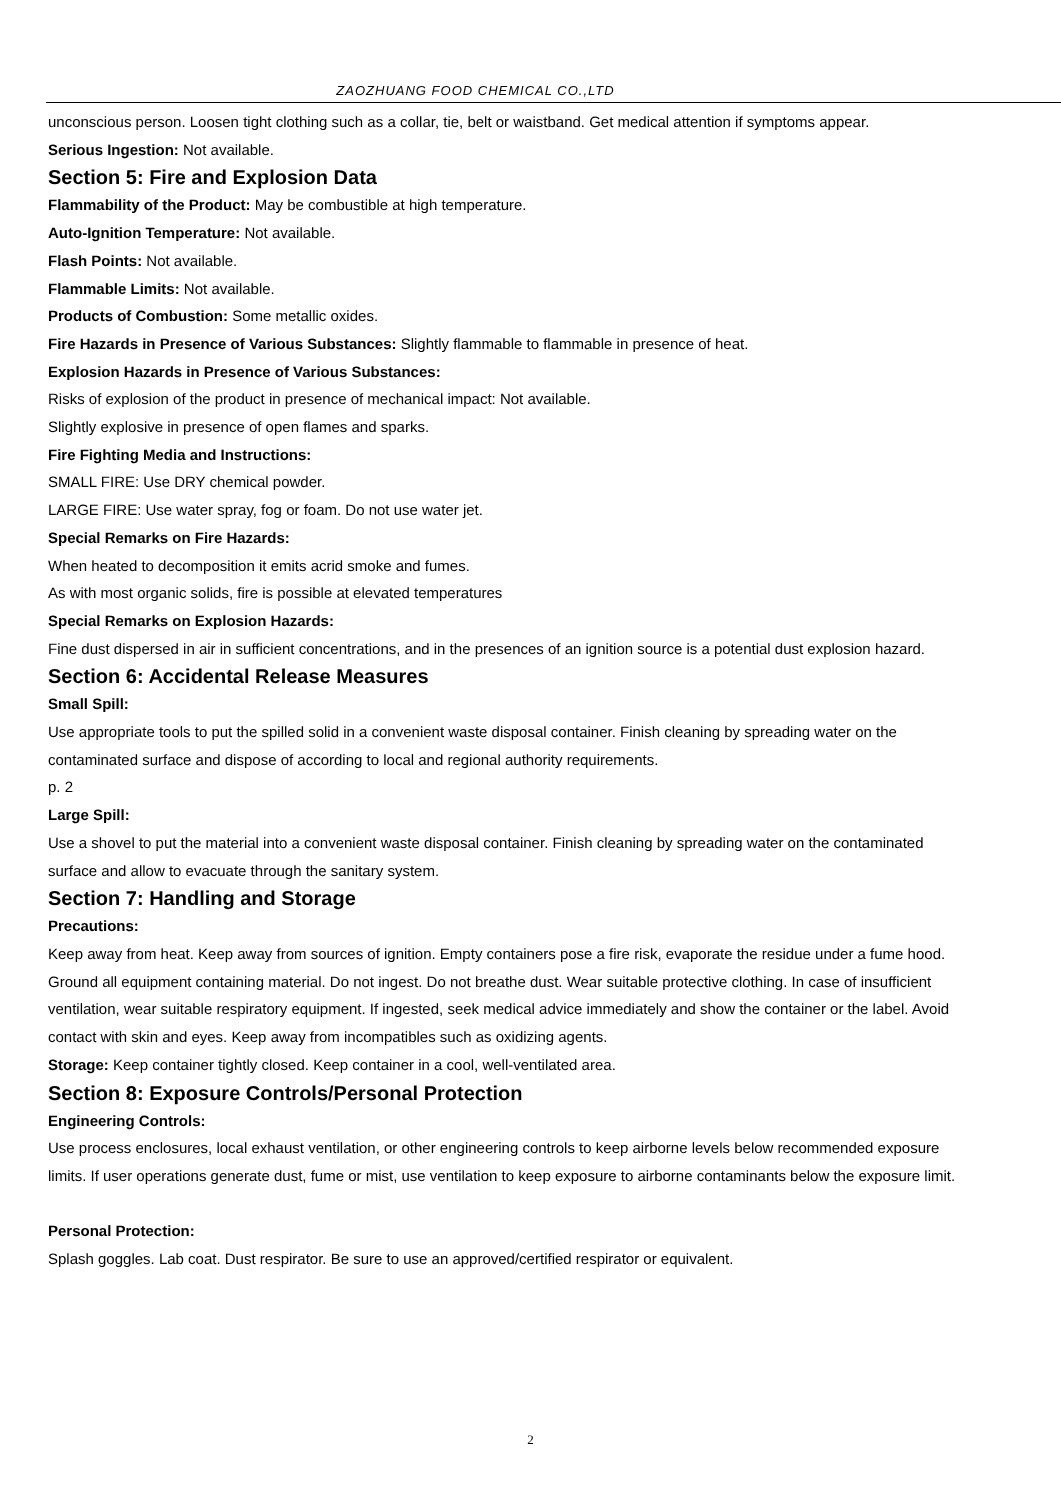ZAOZHUANG FOOD CHEMICAL CO.,LTD
unconscious person. Loosen tight clothing such as a collar, tie, belt or waistband. Get medical attention if symptoms appear.
Serious Ingestion: Not available.
Section 5: Fire and Explosion Data
Flammability of the Product: May be combustible at high temperature.
Auto-Ignition Temperature: Not available.
Flash Points: Not available.
Flammable Limits: Not available.
Products of Combustion: Some metallic oxides.
Fire Hazards in Presence of Various Substances: Slightly flammable to flammable in presence of heat.
Explosion Hazards in Presence of Various Substances:
Risks of explosion of the product in presence of mechanical impact: Not available.
Slightly explosive in presence of open flames and sparks.
Fire Fighting Media and Instructions:
SMALL FIRE: Use DRY chemical powder.
LARGE FIRE: Use water spray, fog or foam. Do not use water jet.
Special Remarks on Fire Hazards:
When heated to decomposition it emits acrid smoke and fumes.
As with most organic solids, fire is possible at elevated temperatures
Special Remarks on Explosion Hazards:
Fine dust dispersed in air in sufficient concentrations, and in the presences of an ignition source is a potential dust explosion hazard.
Section 6: Accidental Release Measures
Small Spill:
Use appropriate tools to put the spilled solid in a convenient waste disposal container. Finish cleaning by spreading water on the contaminated surface and dispose of according to local and regional authority requirements.
p. 2
Large Spill:
Use a shovel to put the material into a convenient waste disposal container. Finish cleaning by spreading water on the contaminated surface and allow to evacuate through the sanitary system.
Section 7: Handling and Storage
Precautions:
Keep away from heat. Keep away from sources of ignition. Empty containers pose a fire risk, evaporate the residue under a fume hood. Ground all equipment containing material. Do not ingest. Do not breathe dust. Wear suitable protective clothing. In case of insufficient ventilation, wear suitable respiratory equipment. If ingested, seek medical advice immediately and show the container or the label. Avoid contact with skin and eyes. Keep away from incompatibles such as oxidizing agents.
Storage: Keep container tightly closed. Keep container in a cool, well-ventilated area.
Section 8: Exposure Controls/Personal Protection
Engineering Controls:
Use process enclosures, local exhaust ventilation, or other engineering controls to keep airborne levels below recommended exposure limits. If user operations generate dust, fume or mist, use ventilation to keep exposure to airborne contaminants below the exposure limit.
Personal Protection:
Splash goggles. Lab coat. Dust respirator. Be sure to use an approved/certified respirator or equivalent.
2